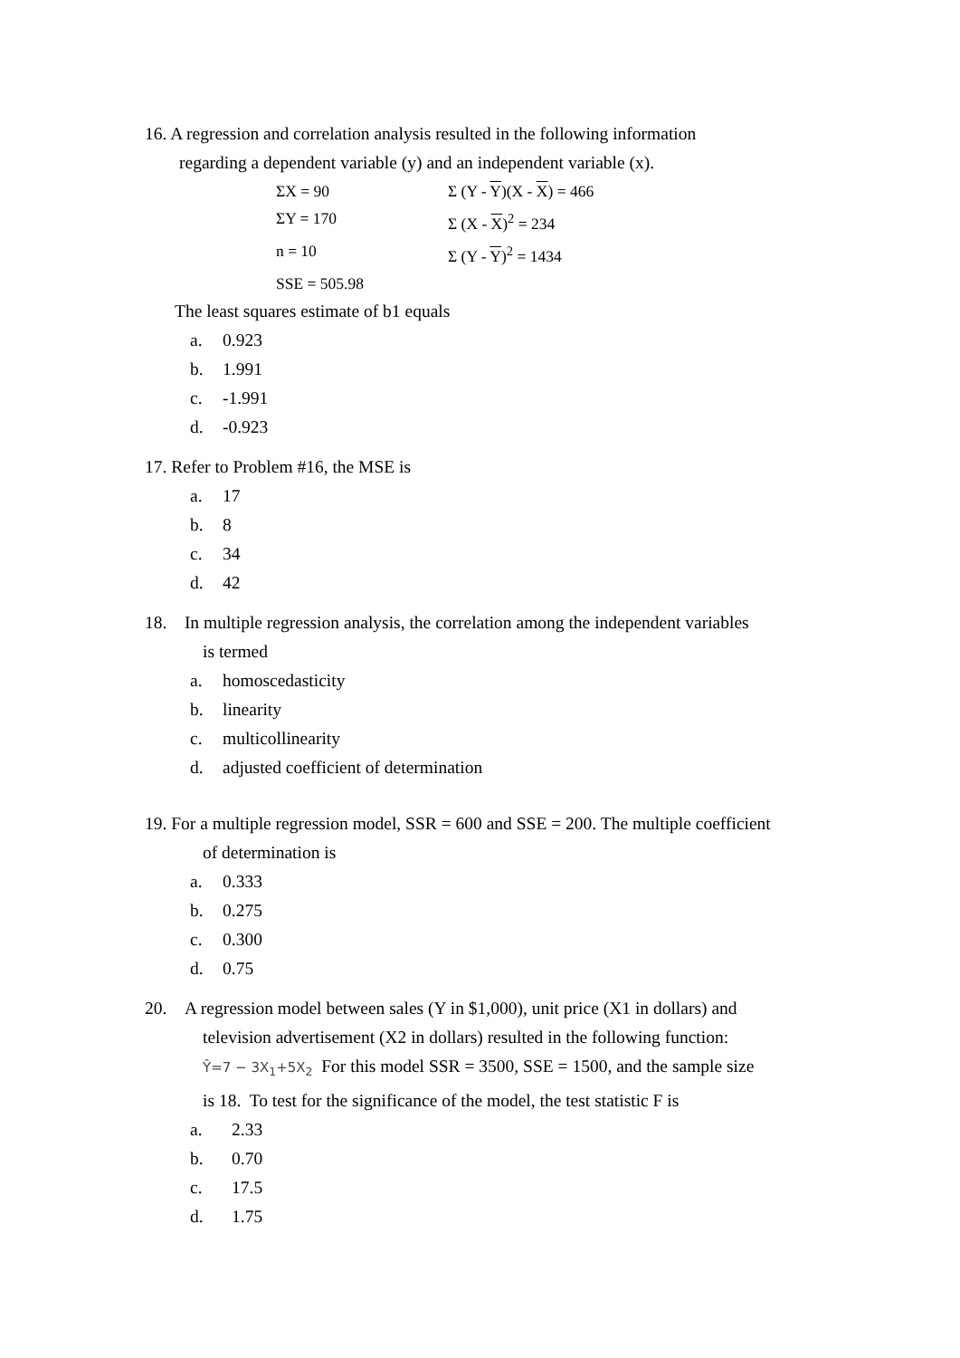16. A regression and correlation analysis resulted in the following information
regarding a dependent variable (y) and an independent variable (x).
ΣX = 90
Σ (Y - Y)(X - X) = 466
ΣY = 170
Σ (X - X)<sup>2</sup> = 234
n = 10
Σ (Y - Y)<sup>2</sup> = 1434
SSE = 505.98
The least squares estimate of b1 equals
a. 0.923
b. 1.991
c. -1.991
d. -0.923
17. Refer to Problem #16, the MSE is
a. 17
b. 8
c. 34
d. 42
18. In multiple regression analysis, the correlation among the independent variables
is termed
a. homoscedasticity
b. linearity
c. multicollinearity
d. adjusted coefficient of determination
19. For a multiple regression model, SSR = 600 and SSE = 200. The multiple coefficient
of determination is
a. 0.333
b. 0.275
c. 0.300
d. 0.75
20. A regression model between sales (Y in $1,000), unit price (X1 in dollars) and
television advertisement (X2 in dollars) resulted in the following function:
Ŷ=7 − 3X<sub>1</sub>+5X<sub>2</sub> For this model SSR = 3500, SSE = 1500, and the sample size
is 18. To test for the significance of the model, the test statistic F is
a. 2.33
b. 0.70
c. 17.5
d. 1.75